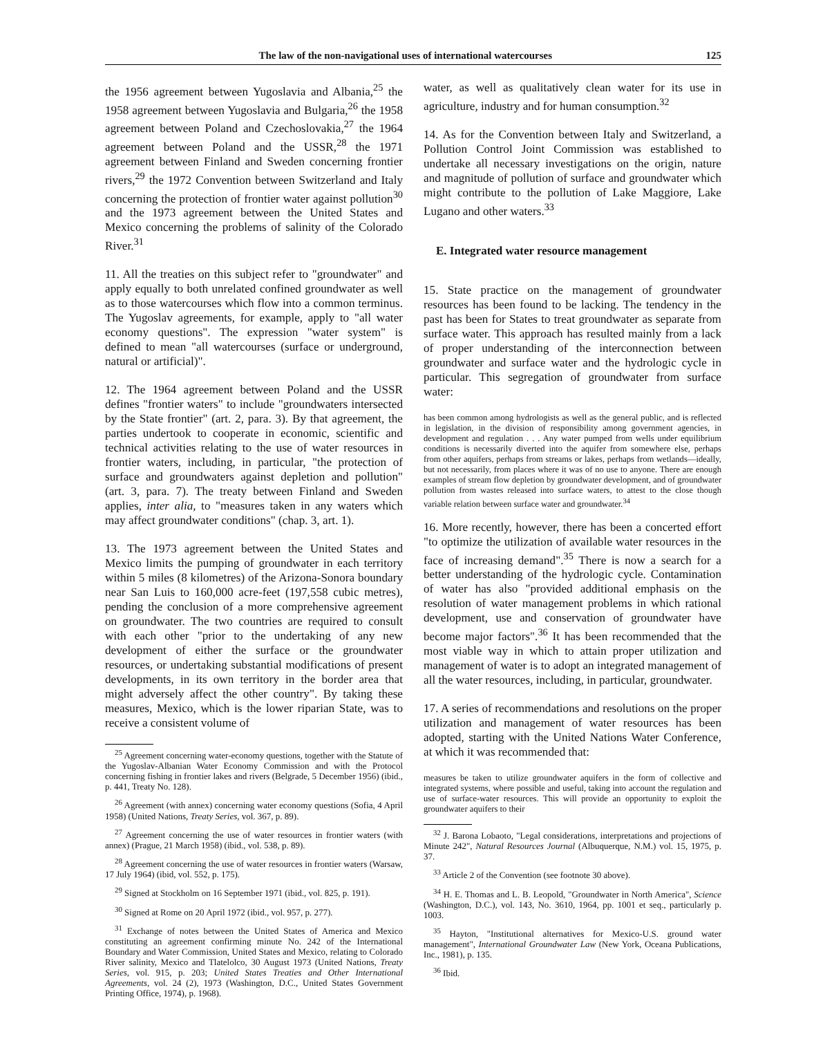The law of the non-navigational uses of international watercourses 125
the 1956 agreement between Yugoslavia and Albania,<sup>25</sup> the 1958 agreement between Yugoslavia and Bulgaria,<sup>26</sup> the 1958 agreement between Poland and Czechoslovakia,<sup>27</sup> the 1964 agreement between Poland and the USSR,<sup>28</sup> the 1971 agreement between Finland and Sweden concerning frontier rivers,<sup>29</sup> the 1972 Convention between Switzerland and Italy concerning the protection of frontier water against pollution<sup>30</sup> and the 1973 agreement between the United States and Mexico concerning the problems of salinity of the Colorado River.<sup>31</sup>
11. All the treaties on this subject refer to "groundwater" and apply equally to both unrelated confined groundwater as well as to those watercourses which flow into a common terminus. The Yugoslav agreements, for example, apply to "all water economy questions". The expression "water system" is defined to mean "all watercourses (surface or underground, natural or artificial)".
12. The 1964 agreement between Poland and the USSR defines "frontier waters" to include "groundwaters intersected by the State frontier" (art. 2, para. 3). By that agreement, the parties undertook to cooperate in economic, scientific and technical activities relating to the use of water resources in frontier waters, including, in particular, "the protection of surface and groundwaters against depletion and pollution" (art. 3, para. 7). The treaty between Finland and Sweden applies, inter alia, to "measures taken in any waters which may affect groundwater conditions" (chap. 3, art. 1).
13. The 1973 agreement between the United States and Mexico limits the pumping of groundwater in each territory within 5 miles (8 kilometres) of the Arizona-Sonora boundary near San Luis to 160,000 acre-feet (197,558 cubic metres), pending the conclusion of a more comprehensive agreement on groundwater. The two countries are required to consult with each other "prior to the undertaking of any new development of either the surface or the groundwater resources, or undertaking substantial modifications of present developments, in its own territory in the border area that might adversely affect the other country". By taking these measures, Mexico, which is the lower riparian State, was to receive a consistent volume of
<sup>25</sup> Agreement concerning water-economy questions, together with the Statute of the Yugoslav-Albanian Water Economy Commission and with the Protocol concerning fishing in frontier lakes and rivers (Belgrade, 5 December 1956) (ibid., p. 441, Treaty No. 128).
<sup>26</sup> Agreement (with annex) concerning water economy questions (Sofia, 4 April 1958) (United Nations, Treaty Series, vol. 367, p. 89).
<sup>27</sup> Agreement concerning the use of water resources in frontier waters (with annex) (Prague, 21 March 1958) (ibid., vol. 538, p. 89).
<sup>28</sup> Agreement concerning the use of water resources in frontier waters (Warsaw, 17 July 1964) (ibid, vol. 552, p. 175).
<sup>29</sup> Signed at Stockholm on 16 September 1971 (ibid., vol. 825, p. 191).
<sup>30</sup> Signed at Rome on 20 April 1972 (ibid., vol. 957, p. 277).
<sup>31</sup> Exchange of notes between the United States of America and Mexico constituting an agreement confirming minute No. 242 of the International Boundary and Water Commission, United States and Mexico, relating to Colorado River salinity, Mexico and Tlatelolco, 30 August 1973 (United Nations, Treaty Series, vol. 915, p. 203; United States Treaties and Other International Agreements, vol. 24 (2), 1973 (Washington, D.C., United States Government Printing Office, 1974), p. 1968).
water, as well as qualitatively clean water for its use in agriculture, industry and for human consumption.<sup>32</sup>
14. As for the Convention between Italy and Switzerland, a Pollution Control Joint Commission was established to undertake all necessary investigations on the origin, nature and magnitude of pollution of surface and groundwater which might contribute to the pollution of Lake Maggiore, Lake Lugano and other waters.<sup>33</sup>
E. Integrated water resource management
15. State practice on the management of groundwater resources has been found to be lacking. The tendency in the past has been for States to treat groundwater as separate from surface water. This approach has resulted mainly from a lack of proper understanding of the interconnection between groundwater and surface water and the hydrologic cycle in particular. This segregation of groundwater from surface water:
has been common among hydrologists as well as the general public, and is reflected in legislation, in the division of responsibility among government agencies, in development and regulation . . . Any water pumped from wells under equilibrium conditions is necessarily diverted into the aquifer from somewhere else, perhaps from other aquifers, perhaps from streams or lakes, perhaps from wetlands—ideally, but not necessarily, from places where it was of no use to anyone. There are enough examples of stream flow depletion by groundwater development, and of groundwater pollution from wastes released into surface waters, to attest to the close though variable relation between surface water and groundwater.<sup>34</sup>
16. More recently, however, there has been a concerted effort "to optimize the utilization of available water resources in the face of increasing demand".<sup>35</sup> There is now a search for a better understanding of the hydrologic cycle. Contamination of water has also "provided additional emphasis on the resolution of water management problems in which rational development, use and conservation of groundwater have become major factors".<sup>36</sup> It has been recommended that the most viable way in which to attain proper utilization and management of water is to adopt an integrated management of all the water resources, including, in particular, groundwater.
17. A series of recommendations and resolutions on the proper utilization and management of water resources has been adopted, starting with the United Nations Water Conference, at which it was recommended that:
measures be taken to utilize groundwater aquifers in the form of collective and integrated systems, where possible and useful, taking into account the regulation and use of surface-water resources. This will provide an opportunity to exploit the groundwater aquifers to their
<sup>32</sup> J. Barona Lobaoto, "Legal considerations, interpretations and projections of Minute 242", Natural Resources Journal (Albuquerque, N.M.) vol. 15, 1975, p. 37.
<sup>33</sup> Article 2 of the Convention (see footnote 30 above).
<sup>34</sup> H. E. Thomas and L. B. Leopold, "Groundwater in North America", Science (Washington, D.C.), vol. 143, No. 3610, 1964, pp. 1001 et seq., particularly p. 1003.
<sup>35</sup> Hayton, "Institutional alternatives for Mexico-U.S. ground water management", International Groundwater Law (New York, Oceana Publications, Inc., 1981), p. 135.
<sup>36</sup> Ibid.